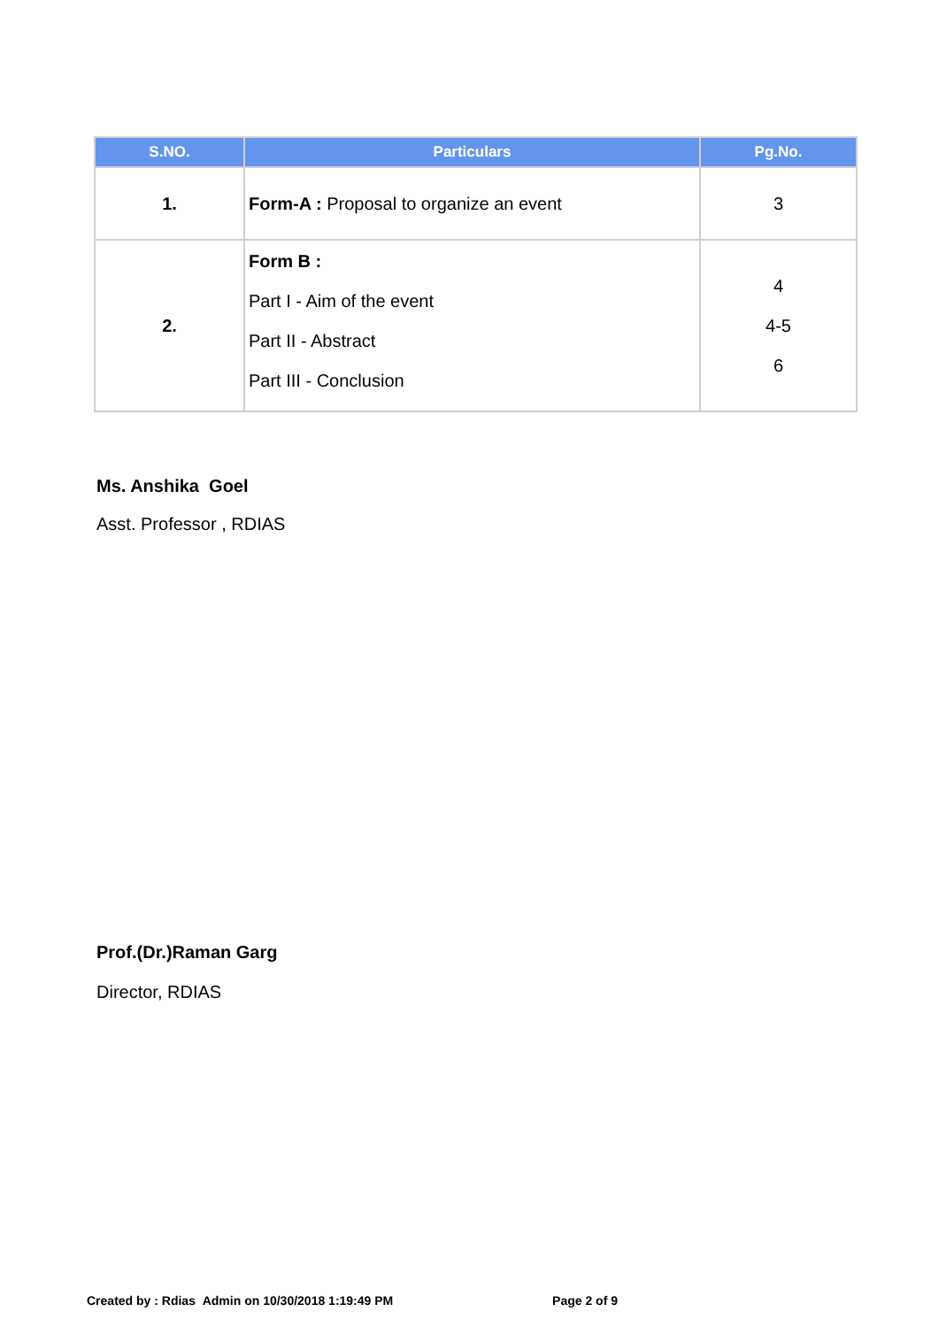| S.NO. | Particulars | Pg.No. |
| --- | --- | --- |
| 1. | Form-A : Proposal to organize an event | 3 |
| 2. | Form B : Part I - Aim of the event Part II - Abstract Part III - Conclusion | 4 4-5 6 |
Ms. Anshika Goel
Asst. Professor , RDIAS
Prof.(Dr.)Raman Garg
Director, RDIAS
Created by : Rdias Admin on 10/30/2018 1:19:49 PM Page 2 of 9